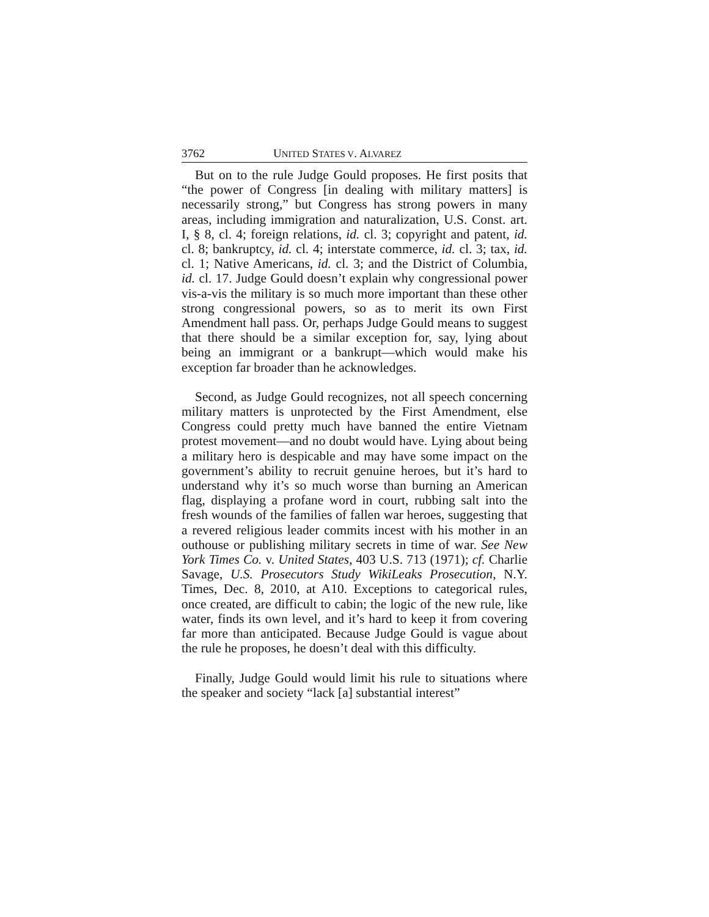3762 UNITED STATES V. ALVAREZ
But on to the rule Judge Gould proposes. He first posits that “the power of Congress [in dealing with military matters] is necessarily strong,” but Congress has strong powers in many areas, including immigration and naturalization, U.S. Const. art. I, § 8, cl. 4; foreign relations, id. cl. 3; copyright and patent, id. cl. 8; bankruptcy, id. cl. 4; interstate commerce, id. cl. 3; tax, id. cl. 1; Native Americans, id. cl. 3; and the District of Columbia, id. cl. 17. Judge Gould doesn’t explain why congressional power vis-a-vis the military is so much more important than these other strong congressional powers, so as to merit its own First Amendment hall pass. Or, perhaps Judge Gould means to suggest that there should be a similar exception for, say, lying about being an immigrant or a bankrupt—which would make his exception far broader than he acknowledges.
Second, as Judge Gould recognizes, not all speech concerning military matters is unprotected by the First Amendment, else Congress could pretty much have banned the entire Vietnam protest movement—and no doubt would have. Lying about being a military hero is despicable and may have some impact on the government’s ability to recruit genuine heroes, but it’s hard to understand why it’s so much worse than burning an American flag, displaying a profane word in court, rubbing salt into the fresh wounds of the families of fallen war heroes, suggesting that a revered religious leader commits incest with his mother in an outhouse or publishing military secrets in time of war. See New York Times Co. v. United States, 403 U.S. 713 (1971); cf. Charlie Savage, U.S. Prosecutors Study WikiLeaks Prosecution, N.Y. Times, Dec. 8, 2010, at A10. Exceptions to categorical rules, once created, are difficult to cabin; the logic of the new rule, like water, finds its own level, and it’s hard to keep it from covering far more than anticipated. Because Judge Gould is vague about the rule he proposes, he doesn’t deal with this difficulty.
Finally, Judge Gould would limit his rule to situations where the speaker and society “lack [a] substantial interest”